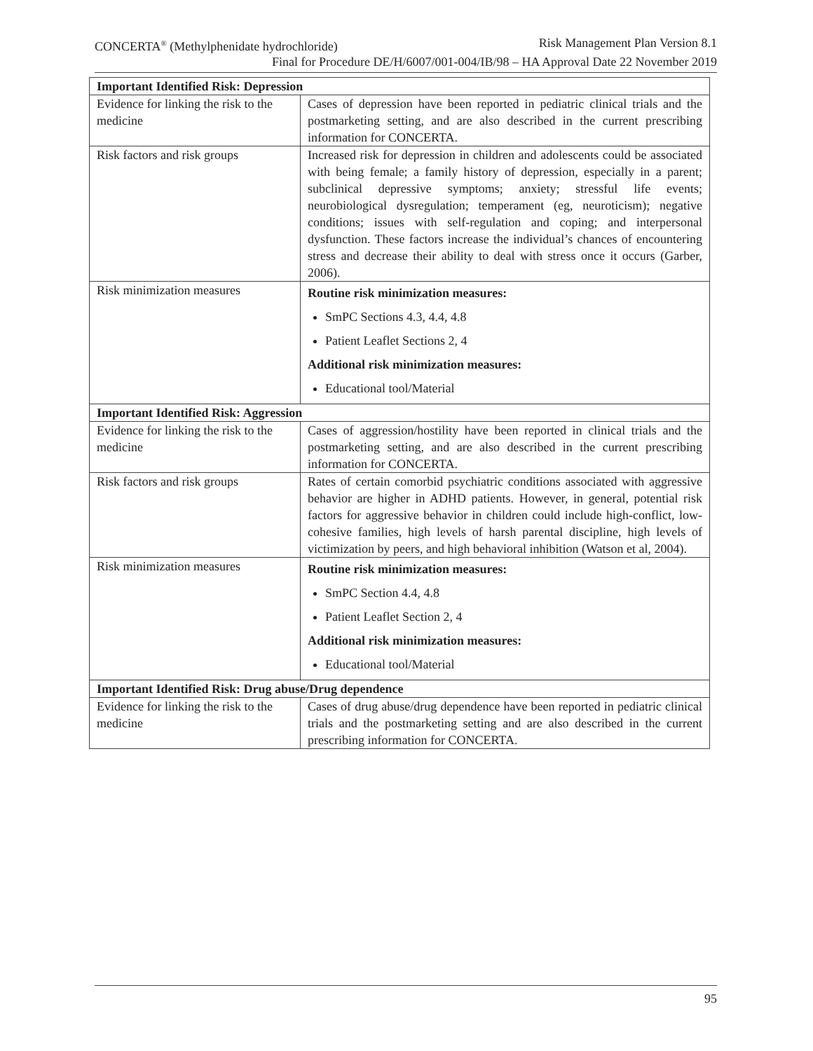CONCERTA<sup>®</sup> (Methylphenidate hydrochloride) Risk Management Plan Version 8.1
Final for Procedure DE/H/6007/001-004/IB/98 – HA Approval Date 22 November 2019
| Important Identified Risk: Depression | |
| --- | --- |
| Evidence for linking the risk to the medicine | Cases of depression have been reported in pediatric clinical trials and the postmarketing setting, and are also described in the current prescribing information for CONCERTA. |
| Risk factors and risk groups | Increased risk for depression in children and adolescents could be associated with being female; a family history of depression, especially in a parent; subclinical depressive symptoms; anxiety; stressful life events; neurobiological dysregulation; temperament (eg, neuroticism); negative conditions; issues with self-regulation and coping; and interpersonal dysfunction. These factors increase the individual’s chances of encountering stress and decrease their ability to deal with stress once it occurs (Garber, 2006). |
| Risk minimization measures | Routine risk minimization measures: SmPC Sections 4.3, 4.4, 4.8 Patient Leaflet Sections 2, 4 Additional risk minimization measures: Educational tool/Material |
| Important Identified Risk: Aggression | |
| Evidence for linking the risk to the medicine | Cases of aggression/hostility have been reported in clinical trials and the postmarketing setting, and are also described in the current prescribing information for CONCERTA. |
| Risk factors and risk groups | Rates of certain comorbid psychiatric conditions associated with aggressive behavior are higher in ADHD patients. However, in general, potential risk factors for aggressive behavior in children could include high-conflict, low-cohesive families, high levels of harsh parental discipline, high levels of victimization by peers, and high behavioral inhibition (Watson et al, 2004). |
| Risk minimization measures | Routine risk minimization measures: SmPC Section 4.4, 4.8 Patient Leaflet Section 2, 4 Additional risk minimization measures: Educational tool/Material |
| Important Identified Risk: Drug abuse/Drug dependence | |
| Evidence for linking the risk to the medicine | Cases of drug abuse/drug dependence have been reported in pediatric clinical trials and the postmarketing setting and are also described in the current prescribing information for CONCERTA. |
95